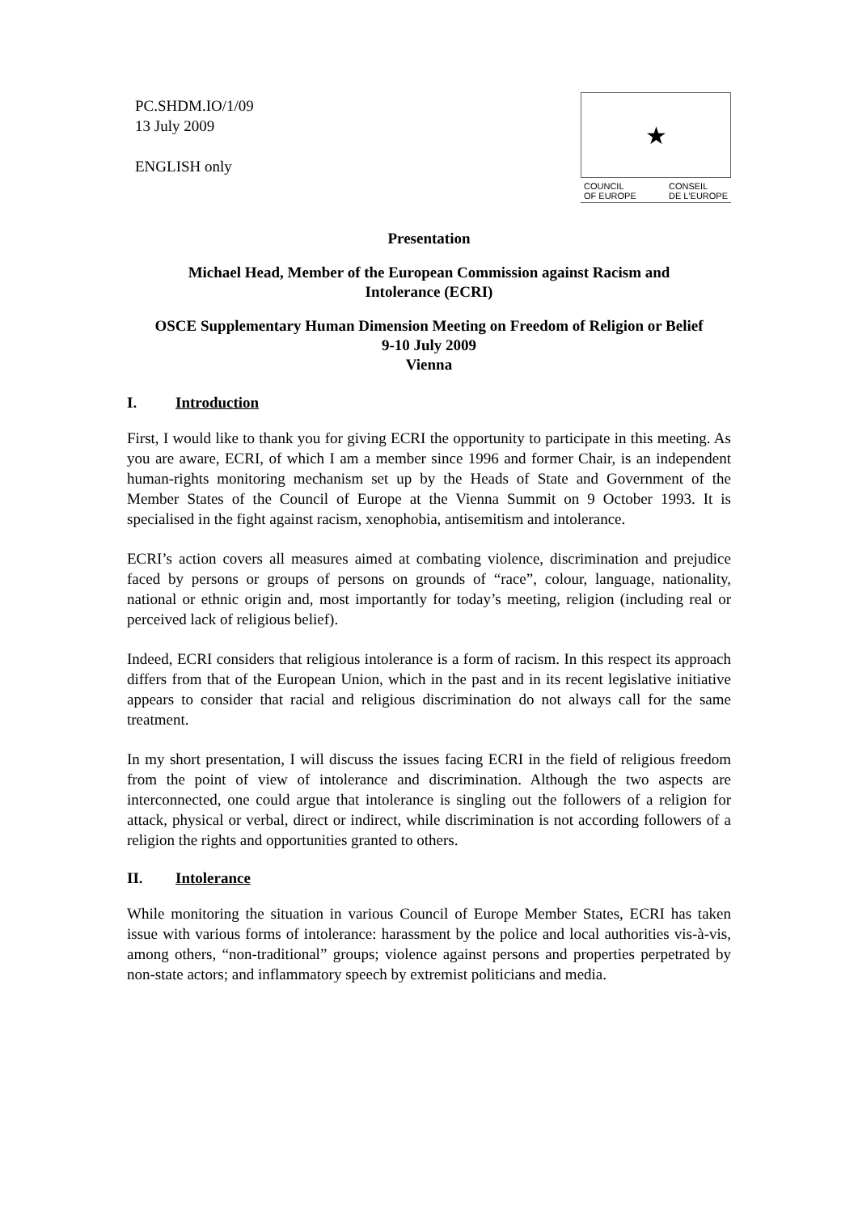PC.SHDM.IO/1/09
13 July 2009
ENGLISH only
★
COUNCIL
OF EUROPE CONSEIL
DE L'EUROPE
Presentation
Michael Head, Member of the European Commission against Racism and
Intolerance (ECRI)
OSCE Supplementary Human Dimension Meeting on Freedom of Religion or Belief
9-10 July 2009
Vienna
I. Introduction
First, I would like to thank you for giving ECRI the opportunity to participate in this meeting. As you are aware, ECRI, of which I am a member since 1996 and former Chair, is an independent human-rights monitoring mechanism set up by the Heads of State and Government of the Member States of the Council of Europe at the Vienna Summit on 9 October 1993. It is specialised in the fight against racism, xenophobia, antisemitism and intolerance.
ECRI’s action covers all measures aimed at combating violence, discrimination and prejudice faced by persons or groups of persons on grounds of “race”, colour, language, nationality, national or ethnic origin and, most importantly for today’s meeting, religion (including real or perceived lack of religious belief).
Indeed, ECRI considers that religious intolerance is a form of racism. In this respect its approach differs from that of the European Union, which in the past and in its recent legislative initiative appears to consider that racial and religious discrimination do not always call for the same treatment.
In my short presentation, I will discuss the issues facing ECRI in the field of religious freedom from the point of view of intolerance and discrimination. Although the two aspects are interconnected, one could argue that intolerance is singling out the followers of a religion for attack, physical or verbal, direct or indirect, while discrimination is not according followers of a religion the rights and opportunities granted to others.
II. Intolerance
While monitoring the situation in various Council of Europe Member States, ECRI has taken issue with various forms of intolerance: harassment by the police and local authorities vis-à-vis, among others, “non-traditional” groups; violence against persons and properties perpetrated by non-state actors; and inflammatory speech by extremist politicians and media.